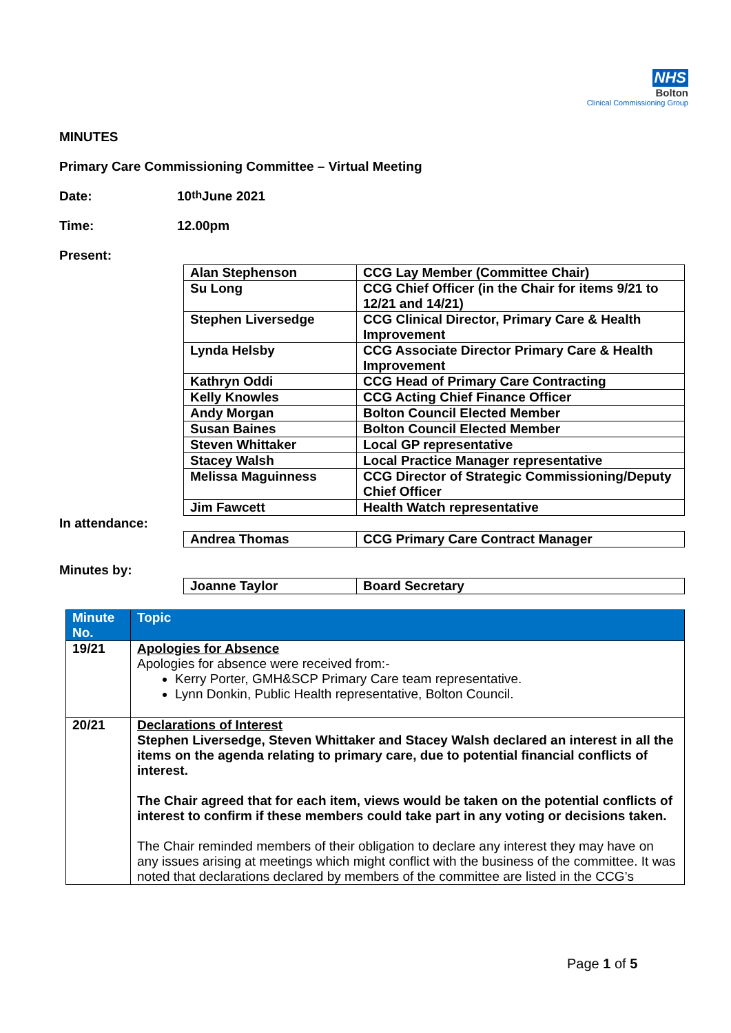NHS
Bolton
Clinical Commissioning Group
MINUTES
Primary Care Commissioning Committee – Virtual Meeting
Date: 10<sup>th</sup> June 2021
Time: 12.00pm
Present:
| Alan Stephenson | CCG Lay Member (Committee Chair) |
| Su Long | CCG Chief Officer (in the Chair for items 9/21 to 12/21 and 14/21) |
| Stephen Liversedge | CCG Clinical Director, Primary Care & Health Improvement |
| Lynda Helsby | CCG Associate Director Primary Care & Health Improvement |
| Kathryn Oddi | CCG Head of Primary Care Contracting |
| Kelly Knowles | CCG Acting Chief Finance Officer |
| Andy Morgan | Bolton Council Elected Member |
| Susan Baines | Bolton Council Elected Member |
| Steven Whittaker | Local GP representative |
| Stacey Walsh | Local Practice Manager representative |
| Melissa Maguinness | CCG Director of Strategic Commissioning/Deputy Chief Officer |
| Jim Fawcett | Health Watch representative |
In attendance:
| Andrea Thomas | CCG Primary Care Contract Manager |
Minutes by:
| Joanne Taylor | Board Secretary |
| Minute No. | Topic |
| --- | --- |
| 19/21 | Apologies for Absence Apologies for absence were received from:- Kerry Porter, GMH&SCP Primary Care team representative. Lynn Donkin, Public Health representative, Bolton Council. |
| 20/21 | Declarations of Interest Stephen Liversedge, Steven Whittaker and Stacey Walsh declared an interest in all the items on the agenda relating to primary care, due to potential financial conflicts of interest. The Chair agreed that for each item, views would be taken on the potential conflicts of interest to confirm if these members could take part in any voting or decisions taken. The Chair reminded members of their obligation to declare any interest they may have on any issues arising at meetings which might conflict with the business of the committee. It was noted that declarations declared by members of the committee are listed in the CCG’s |
Page 1 of 5